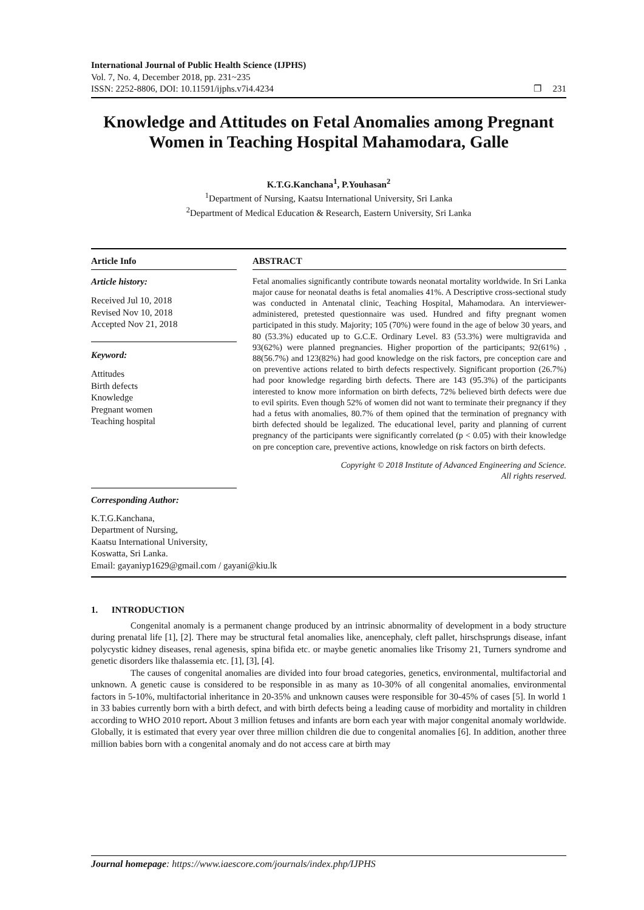International Journal of Public Health Science (IJPHS)
Vol. 7, No. 4, December 2018, pp. 231~235
ISSN: 2252-8806, DOI: 10.11591/ijphs.v7i4.4234
❐ 231
Knowledge and Attitudes on Fetal Anomalies among Pregnant Women in Teaching Hospital Mahamodara, Galle
K.T.G.Kanchana<sup>1</sup>, P.Youhasan<sup>2</sup>
<sup>1</sup> Department of Nursing, Kaatsu International University, Sri Lanka
<sup>2</sup> Department of Medical Education & Research, Eastern University, Sri Lanka
Article Info
Article history:
Received Jul 10, 2018
Revised Nov 10, 2018
Accepted Nov 21, 2018
Keyword:
Attitudes
Birth defects
Knowledge
Pregnant women
Teaching hospital
ABSTRACT
Fetal anomalies significantly contribute towards neonatal mortality worldwide. In Sri Lanka major cause for neonatal deaths is fetal anomalies 41%. A Descriptive cross-sectional study was conducted in Antenatal clinic, Teaching Hospital, Mahamodara. An interviewer-administered, pretested questionnaire was used. Hundred and fifty pregnant women participated in this study. Majority; 105 (70%) were found in the age of below 30 years, and 80 (53.3%) educated up to G.C.E. Ordinary Level. 83 (53.3%) were multigravida and 93(62%) were planned pregnancies. Higher proportion of the participants; 92(61%) , 88(56.7%) and 123(82%) had good knowledge on the risk factors, pre conception care and on preventive actions related to birth defects respectively. Significant proportion (26.7%) had poor knowledge regarding birth defects. There are 143 (95.3%) of the participants interested to know more information on birth defects, 72% believed birth defects were due to evil spirits. Even though 52% of women did not want to terminate their pregnancy if they had a fetus with anomalies, 80.7% of them opined that the termination of pregnancy with birth defected should be legalized. The educational level, parity and planning of current pregnancy of the participants were significantly correlated (p < 0.05) with their knowledge on pre conception care, preventive actions, knowledge on risk factors on birth defects.
Copyright © 2018 Institute of Advanced Engineering and Science.
All rights reserved.
Corresponding Author:
K.T.G.Kanchana,
Department of Nursing,
Kaatsu International University,
Koswatta, Sri Lanka.
Email: gayaniyp1629@gmail.com / gayani@kiu.lk
1. INTRODUCTION
Congenital anomaly is a permanent change produced by an intrinsic abnormality of development in a body structure during prenatal life [1], [2]. There may be structural fetal anomalies like, anencephaly, cleft pallet, hirschsprungs disease, infant polycystic kidney diseases, renal agenesis, spina bifida etc. or maybe genetic anomalies like Trisomy 21, Turners syndrome and genetic disorders like thalassemia etc. [1], [3], [4].
The causes of congenital anomalies are divided into four broad categories, genetics, environmental, multifactorial and unknown. A genetic cause is considered to be responsible in as many as 10-30% of all congenital anomalies, environmental factors in 5-10%, multifactorial inheritance in 20-35% and unknown causes were responsible for 30-45% of cases [5]. In world 1 in 33 babies currently born with a birth defect, and with birth defects being a leading cause of morbidity and mortality in children according to WHO 2010 report. About 3 million fetuses and infants are born each year with major congenital anomaly worldwide. Globally, it is estimated that every year over three million children die due to congenital anomalies [6]. In addition, another three million babies born with a congenital anomaly and do not access care at birth may
Journal homepage: https://www.iaescore.com/journals/index.php/IJPHS